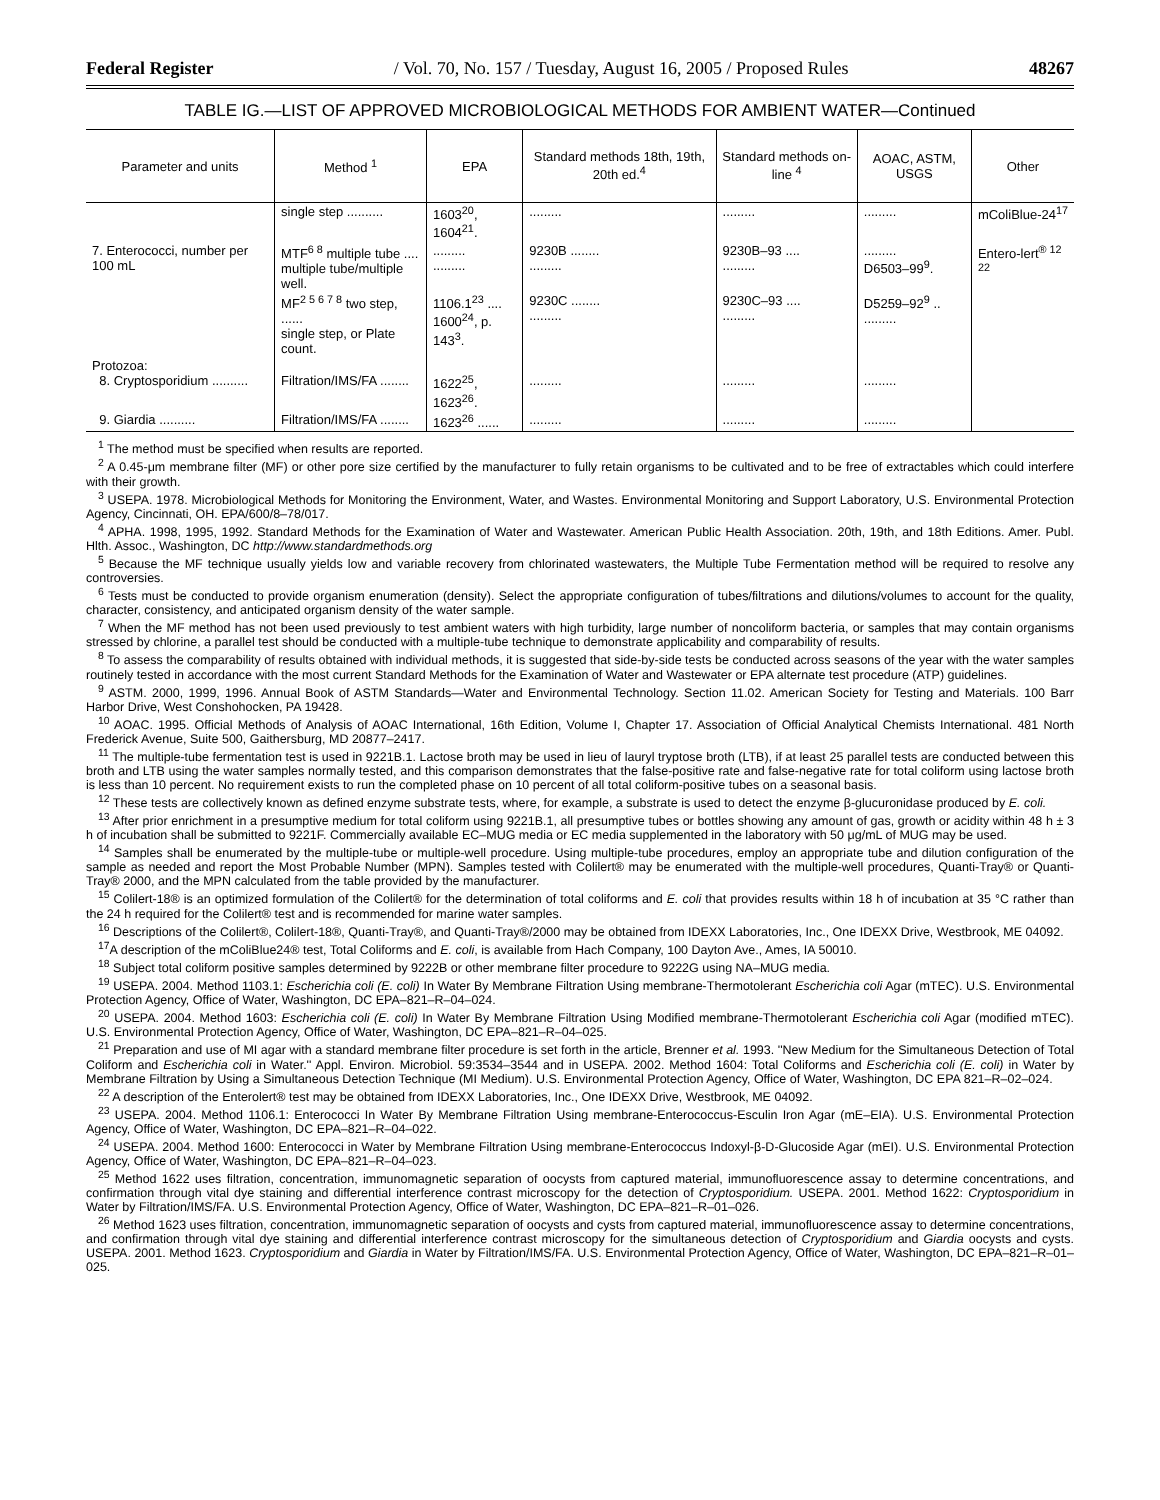Federal Register / Vol. 70, No. 157 / Tuesday, August 16, 2005 / Proposed Rules 48267
TABLE IG.—LIST OF APPROVED MICROBIOLOGICAL METHODS FOR AMBIENT WATER—Continued
| Parameter and units | Method <sup>1</sup> | EPA | Standard methods 18th, 19th, 20th ed.<sup>4</sup> | Standard methods on-line <sup>4</sup> | AOAC, ASTM, USGS | Other |
| --- | --- | --- | --- | --- | --- | --- |
| | single step .......... | 1603<sup>20</sup>, 1604<sup>21</sup>. | ......... | ......... | ......... | mColiBlue-24<sup>17</sup> |
| 7. Enterococci, number per 100 mL | MTF<sup>6 8</sup> multiple tube .... multiple tube/multiple well. | ......... ......... | 9230B ........ ......... | 9230B–93 .... ......... | ......... D6503–99<sup>9</sup>. | Entero-lert<sup>® 12 22</sup> |
| | MF<sup>2 5 6 7 8</sup> two step, ...... single step, or Plate count. | 1106.1<sup>23</sup> .... 1600<sup>24</sup>, p. 143<sup>3</sup>. | 9230C ........ ......... | 9230C–93 .... ......... | D5259–92<sup>9</sup> .. ......... | |
| Protozoa: 8. Cryptosporidium .......... | Filtration/IMS/FA ........ | 1622<sup>25</sup>, 1623<sup>26</sup>. | ......... | ......... | ......... | |
| 9. Giardia .......... | Filtration/IMS/FA ........ | 1623<sup>26</sup> ...... | ......... | ......... | ......... | |
<sup>1</sup> The method must be specified when results are reported.
<sup>2</sup> A 0.45-μm membrane filter (MF) or other pore size certified by the manufacturer to fully retain organisms to be cultivated and to be free of extractables which could interfere with their growth.
<sup>3</sup> USEPA. 1978. Microbiological Methods for Monitoring the Environment, Water, and Wastes. Environmental Monitoring and Support Laboratory, U.S. Environmental Protection Agency, Cincinnati, OH. EPA/600/8–78/017.
<sup>4</sup> APHA. 1998, 1995, 1992. Standard Methods for the Examination of Water and Wastewater. American Public Health Association. 20th, 19th, and 18th Editions. Amer. Publ. Hlth. Assoc., Washington, DC http://www.standardmethods.org
<sup>5</sup> Because the MF technique usually yields low and variable recovery from chlorinated wastewaters, the Multiple Tube Fermentation method will be required to resolve any controversies.
<sup>6</sup> Tests must be conducted to provide organism enumeration (density). Select the appropriate configuration of tubes/filtrations and dilutions/volumes to account for the quality, character, consistency, and anticipated organism density of the water sample.
<sup>7</sup> When the MF method has not been used previously to test ambient waters with high turbidity, large number of noncoliform bacteria, or samples that may contain organisms stressed by chlorine, a parallel test should be conducted with a multiple-tube technique to demonstrate applicability and comparability of results.
<sup>8</sup> To assess the comparability of results obtained with individual methods, it is suggested that side-by-side tests be conducted across seasons of the year with the water samples routinely tested in accordance with the most current Standard Methods for the Examination of Water and Wastewater or EPA alternate test procedure (ATP) guidelines.
<sup>9</sup> ASTM. 2000, 1999, 1996. Annual Book of ASTM Standards—Water and Environmental Technology. Section 11.02. American Society for Testing and Materials. 100 Barr Harbor Drive, West Conshohocken, PA 19428.
<sup>10</sup> AOAC. 1995. Official Methods of Analysis of AOAC International, 16th Edition, Volume I, Chapter 17. Association of Official Analytical Chemists International. 481 North Frederick Avenue, Suite 500, Gaithersburg, MD 20877–2417.
<sup>11</sup> The multiple-tube fermentation test is used in 9221B.1. Lactose broth may be used in lieu of lauryl tryptose broth (LTB), if at least 25 parallel tests are conducted between this broth and LTB using the water samples normally tested, and this comparison demonstrates that the false-positive rate and false-negative rate for total coliform using lactose broth is less than 10 percent. No requirement exists to run the completed phase on 10 percent of all total coliform-positive tubes on a seasonal basis.
<sup>12</sup> These tests are collectively known as defined enzyme substrate tests, where, for example, a substrate is used to detect the enzyme β-glucuronidase produced by E. coli.
<sup>13</sup> After prior enrichment in a presumptive medium for total coliform using 9221B.1, all presumptive tubes or bottles showing any amount of gas, growth or acidity within 48 h ± 3 h of incubation shall be submitted to 9221F. Commercially available EC–MUG media or EC media supplemented in the laboratory with 50 μg/mL of MUG may be used.
<sup>14</sup> Samples shall be enumerated by the multiple-tube or multiple-well procedure. Using multiple-tube procedures, employ an appropriate tube and dilution configuration of the sample as needed and report the Most Probable Number (MPN). Samples tested with Colilert® may be enumerated with the multiple-well procedures, Quanti-Tray® or Quanti-Tray® 2000, and the MPN calculated from the table provided by the manufacturer.
<sup>15</sup> Colilert-18® is an optimized formulation of the Colilert® for the determination of total coliforms and E. coli that provides results within 18 h of incubation at 35 °C rather than the 24 h required for the Colilert® test and is recommended for marine water samples.
<sup>16</sup> Descriptions of the Colilert®, Colilert-18®, Quanti-Tray®, and Quanti-Tray®/2000 may be obtained from IDEXX Laboratories, Inc., One IDEXX Drive, Westbrook, ME 04092.
<sup>17</sup> A description of the mColiBlue24® test, Total Coliforms and E. coli, is available from Hach Company, 100 Dayton Ave., Ames, IA 50010.
<sup>18</sup> Subject total coliform positive samples determined by 9222B or other membrane filter procedure to 9222G using NA–MUG media.
<sup>19</sup> USEPA. 2004. Method 1103.1: Escherichia coli (E. coli) In Water By Membrane Filtration Using membrane-Thermotolerant Escherichia coli Agar (mTEC). U.S. Environmental Protection Agency, Office of Water, Washington, DC EPA–821–R–04–024.
<sup>20</sup> USEPA. 2004. Method 1603: Escherichia coli (E. coli) In Water By Membrane Filtration Using Modified membrane-Thermotolerant Escherichia coli Agar (modified mTEC). U.S. Environmental Protection Agency, Office of Water, Washington, DC EPA–821–R–04–025.
<sup>21</sup> Preparation and use of MI agar with a standard membrane filter procedure is set forth in the article, Brenner et al. 1993. ''New Medium for the Simultaneous Detection of Total Coliform and Escherichia coli in Water.'' Appl. Environ. Microbiol. 59:3534–3544 and in USEPA. 2002. Method 1604: Total Coliforms and Escherichia coli (E. coli) in Water by Membrane Filtration by Using a Simultaneous Detection Technique (MI Medium). U.S. Environmental Protection Agency, Office of Water, Washington, DC EPA 821–R–02–024.
<sup>22</sup> A description of the Enterolert® test may be obtained from IDEXX Laboratories, Inc., One IDEXX Drive, Westbrook, ME 04092.
<sup>23</sup> USEPA. 2004. Method 1106.1: Enterococci In Water By Membrane Filtration Using membrane-Enterococcus-Esculin Iron Agar (mE–EIA). U.S. Environmental Protection Agency, Office of Water, Washington, DC EPA–821–R–04–022.
<sup>24</sup> USEPA. 2004. Method 1600: Enterococci in Water by Membrane Filtration Using membrane-Enterococcus Indoxyl-β-D-Glucoside Agar (mEI). U.S. Environmental Protection Agency, Office of Water, Washington, DC EPA–821–R–04–023.
<sup>25</sup> Method 1622 uses filtration, concentration, immunomagnetic separation of oocysts from captured material, immunofluorescence assay to determine concentrations, and confirmation through vital dye staining and differential interference contrast microscopy for the detection of Cryptosporidium. USEPA. 2001. Method 1622: Cryptosporidium in Water by Filtration/IMS/FA. U.S. Environmental Protection Agency, Office of Water, Washington, DC EPA–821–R–01–026.
<sup>26</sup> Method 1623 uses filtration, concentration, immunomagnetic separation of oocysts and cysts from captured material, immunofluorescence assay to determine concentrations, and confirmation through vital dye staining and differential interference contrast microscopy for the simultaneous detection of Cryptosporidium and Giardia oocysts and cysts. USEPA. 2001. Method 1623. Cryptosporidium and Giardia in Water by Filtration/IMS/FA. U.S. Environmental Protection Agency, Office of Water, Washington, DC EPA–821–R–01–025.